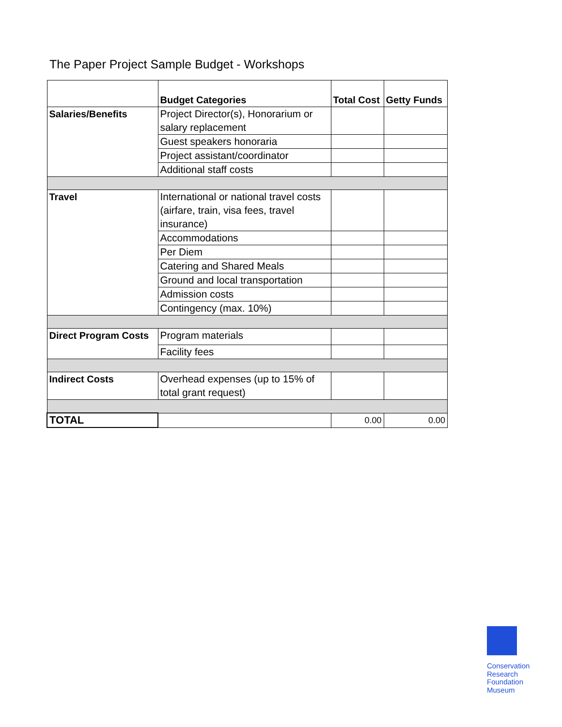The Paper Project Sample Budget - Workshops
| | Budget Categories | Total Cost | Getty Funds |
| --- | --- | --- | --- |
| Salaries/Benefits | Project Director(s), Honorarium or salary replacement | | |
| | Guest speakers honoraria | | |
| | Project assistant/coordinator | | |
| | Additional staff costs | | |
| Travel | International or national travel costs (airfare, train, visa fees, travel insurance) | | |
| | Accommodations | | |
| | Per Diem | | |
| | Catering and Shared Meals | | |
| | Ground and local transportation | | |
| | Admission costs | | |
| | Contingency (max. 10%) | | |
| Direct Program Costs | Program materials | | |
| | Facility fees | | |
| Indirect Costs | Overhead expenses (up to 15% of total grant request) | | |
| TOTAL | | 0.00 | 0.00 |
Conservation
Research
Foundation
Museum